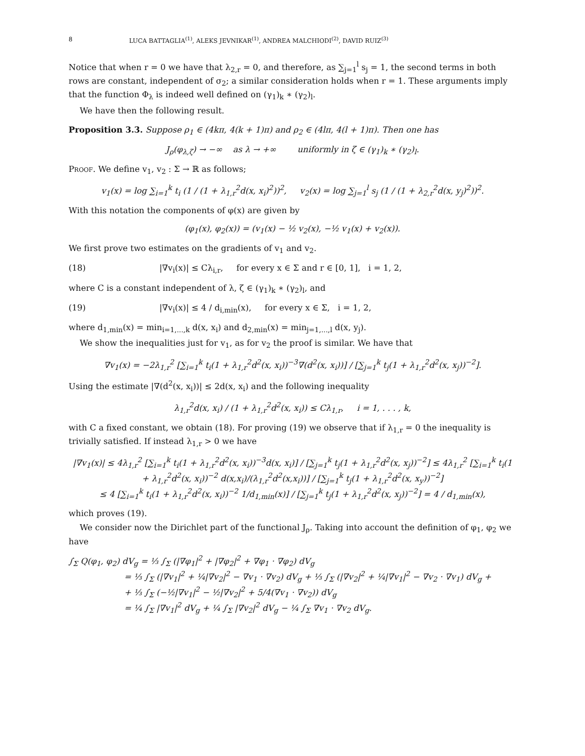8 LUCA BATTAGLIA<sup>(1)</sup>, ALEKS JEVNIKAR<sup>(1)</sup>, ANDREA MALCHIODI<sup>(2)</sup>, DAVID RUIZ<sup>(3)</sup>
Notice that when r = 0 we have that λ<sub>2,r</sub> = 0, and therefore, as ∑<sub>j=1</sub><sup>l</sup> s<sub>j</sub> = 1, the second terms in both rows are constant, independent of σ<sub>2</sub>; a similar consideration holds when r = 1. These arguments imply that the function Φ<sub>λ</sub> is indeed well defined on (γ<sub>1</sub>)<sub>k</sub> ∗ (γ<sub>2</sub>)<sub>l</sub>.
We have then the following result.
Proposition 3.3. Suppose ρ<sub>1</sub> ∈ (4kπ, 4(k + 1)π) and ρ<sub>2</sub> ∈ (4lπ, 4(l + 1)π). Then one has
J<sub>ρ</sub>(φ<sub>λ,ζ</sub>) → −∞ as λ → +∞ uniformly in ζ ∈ (γ<sub>1</sub>)<sub>k</sub> ∗ (γ<sub>2</sub>)<sub>l</sub>.
Proof. We define v<sub>1</sub>, v<sub>2</sub> : Σ → ℝ as follows;
v<sub>1</sub>(x) = log ∑<sub>i=1</sub><sup>k</sup> t<sub>i</sub> (1 / (1 + λ<sub>1,r</sub><sup>2</sup>d(x, x<sub>i</sub>)<sup>2</sup>))<sup>2</sup>, v<sub>2</sub>(x) = log ∑<sub>j=1</sub><sup>l</sup> s<sub>j</sub> (1 / (1 + λ<sub>2,r</sub><sup>2</sup>d(x, y<sub>j</sub>)<sup>2</sup>))<sup>2</sup>.
With this notation the components of φ(x) are given by
(φ<sub>1</sub>(x), φ<sub>2</sub>(x)) = (v<sub>1</sub>(x) − ½ v<sub>2</sub>(x), −½ v<sub>1</sub>(x) + v<sub>2</sub>(x)).
We first prove two estimates on the gradients of v<sub>1</sub> and v<sub>2</sub>.
(18) |∇v<sub>i</sub>(x)| ≤ Cλ<sub>i,r</sub>, for every x ∈ Σ and r ∈ [0, 1], i = 1, 2,
where C is a constant independent of λ, ζ ∈ (γ<sub>1</sub>)<sub>k</sub> ∗ (γ<sub>2</sub>)<sub>l</sub>, and
(19) |∇v<sub>i</sub>(x)| ≤ 4 / d<sub>i,min</sub>(x), for every x ∈ Σ, i = 1, 2,
where d<sub>1,min</sub>(x) = min<sub>i=1,...,k</sub> d(x, x<sub>i</sub>) and d<sub>2,min</sub>(x) = min<sub>j=1,...,l</sub> d(x, y<sub>j</sub>).
We show the inequalities just for v<sub>1</sub>, as for v<sub>2</sub> the proof is similar. We have that
∇v<sub>1</sub>(x) = −2λ<sub>1,r</sub><sup>2</sup> [∑<sub>i=1</sub><sup>k</sup> t<sub>i</sub>(1 + λ<sub>1,r</sub><sup>2</sup>d<sup>2</sup>(x, x<sub>i</sub>))<sup>−3</sup>∇(d<sup>2</sup>(x, x<sub>i</sub>))] / [∑<sub>j=1</sub><sup>k</sup> t<sub>j</sub>(1 + λ<sub>1,r</sub><sup>2</sup>d<sup>2</sup>(x, x<sub>j</sub>))<sup>−2</sup>].
Using the estimate |∇(d<sup>2</sup>(x, x<sub>i</sub>))| ≤ 2d(x, x<sub>i</sub>) and the following inequality
λ<sub>1,r</sub><sup>2</sup>d(x, x<sub>i</sub>) / (1 + λ<sub>1,r</sub><sup>2</sup>d<sup>2</sup>(x, x<sub>i</sub>)) ≤ Cλ<sub>1,r</sub>, i = 1, . . . , k,
with C a fixed constant, we obtain (18). For proving (19) we observe that if λ<sub>1,r</sub> = 0 the inequality is trivially satisfied. If instead λ<sub>1,r</sub> > 0 we have
|∇v<sub>1</sub>(x)| ≤ 4λ<sub>1,r</sub><sup>2</sup> [∑<sub>i=1</sub><sup>k</sup> t<sub>i</sub>(1 + λ<sub>1,r</sub><sup>2</sup>d<sup>2</sup>(x, x<sub>i</sub>))<sup>−3</sup>d(x, x<sub>i</sub>)] / [∑<sub>j=1</sub><sup>k</sup> t<sub>j</sub>(1 + λ<sub>1,r</sub><sup>2</sup>d<sup>2</sup>(x, x<sub>j</sub>))<sup>−2</sup>] ≤ 4λ<sub>1,r</sub><sup>2</sup> [∑<sub>i=1</sub><sup>k</sup> t<sub>i</sub>(1 + λ<sub>1,r</sub><sup>2</sup>d<sup>2</sup>(x, x<sub>i</sub>))<sup>−2</sup> d(x,x<sub>i</sub>)/(λ<sub>1,r</sub><sup>2</sup>d<sup>2</sup>(x,x<sub>i</sub>))] / [∑<sub>j=1</sub><sup>k</sup> t<sub>j</sub>(1 + λ<sub>1,r</sub><sup>2</sup>d<sup>2</sup>(x, x<sub>y</sub>))<sup>−2</sup>]
≤ 4 [∑<sub>i=1</sub><sup>k</sup> t<sub>i</sub>(1 + λ<sub>1,r</sub><sup>2</sup>d<sup>2</sup>(x, x<sub>i</sub>))<sup>−2</sup> 1/d<sub>1,min</sub>(x)] / [∑<sub>j=1</sub><sup>k</sup> t<sub>j</sub>(1 + λ<sub>1,r</sub><sup>2</sup>d<sup>2</sup>(x, x<sub>j</sub>))<sup>−2</sup>] = 4 / d<sub>1,min</sub>(x),
which proves (19).
We consider now the Dirichlet part of the functional J<sub>ρ</sub>. Taking into account the definition of φ<sub>1</sub>, φ<sub>2</sub> we have
∫<sub>Σ</sub> Q(φ<sub>1</sub>, φ<sub>2</sub>) dV<sub>g</sub> = ⅓ ∫<sub>Σ</sub> (|∇φ<sub>1</sub>|<sup>2</sup> + |∇φ<sub>2</sub>|<sup>2</sup> + ∇φ<sub>1</sub> · ∇φ<sub>2</sub>) dV<sub>g</sub>
= ⅓ ∫<sub>Σ</sub> (|∇v<sub>1</sub>|<sup>2</sup> + ¼|∇v<sub>2</sub>|<sup>2</sup> − ∇v<sub>1</sub> · ∇v<sub>2</sub>) dV<sub>g</sub> + ⅓ ∫<sub>Σ</sub> (|∇v<sub>2</sub>|<sup>2</sup> + ¼|∇v<sub>1</sub>|<sup>2</sup> − ∇v<sub>2</sub> · ∇v<sub>1</sub>) dV<sub>g</sub> +
+ ⅓ ∫<sub>Σ</sub> (−½|∇v<sub>1</sub>|<sup>2</sup> − ½|∇v<sub>2</sub>|<sup>2</sup> + 5/4(∇v<sub>1</sub> · ∇v<sub>2</sub>)) dV<sub>g</sub>
= ¼ ∫<sub>Σ</sub> |∇v<sub>1</sub>|<sup>2</sup> dV<sub>g</sub> + ¼ ∫<sub>Σ</sub> |∇v<sub>2</sub>|<sup>2</sup> dV<sub>g</sub> − ¼ ∫<sub>Σ</sub> ∇v<sub>1</sub> · ∇v<sub>2</sub> dV<sub>g</sub>.